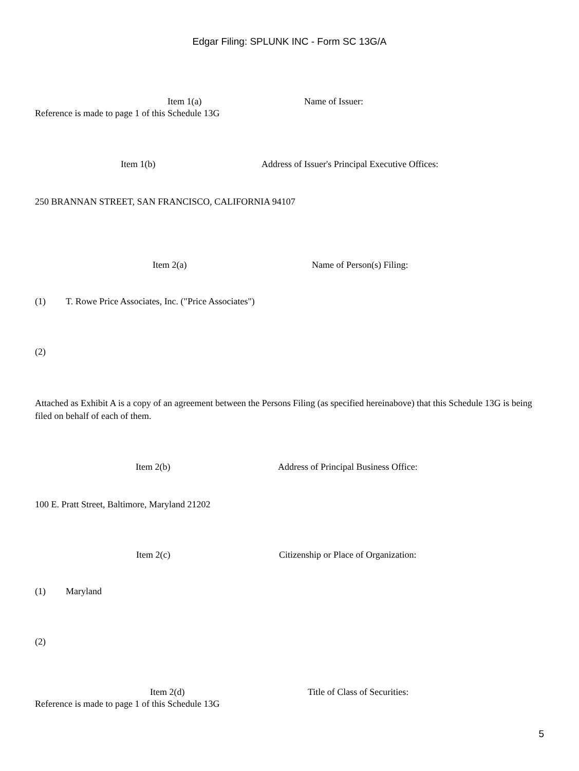Edgar Filing: SPLUNK INC - Form SC 13G/A
Item 1(a) Name of Issuer:
Reference is made to page 1 of this Schedule 13G
Item 1(b) Address of Issuer's Principal Executive Offices:
250 BRANNAN STREET, SAN FRANCISCO, CALIFORNIA 94107
Item 2(a) Name of Person(s) Filing:
(1) T. Rowe Price Associates, Inc. ("Price Associates")
(2)
Attached as Exhibit A is a copy of an agreement between the Persons Filing (as specified hereinabove) that this Schedule 13G is being filed on behalf of each of them.
Item 2(b) Address of Principal Business Office:
100 E. Pratt Street, Baltimore, Maryland 21202
Item 2(c) Citizenship or Place of Organization:
(1) Maryland
(2)
Item 2(d) Title of Class of Securities:
Reference is made to page 1 of this Schedule 13G
5